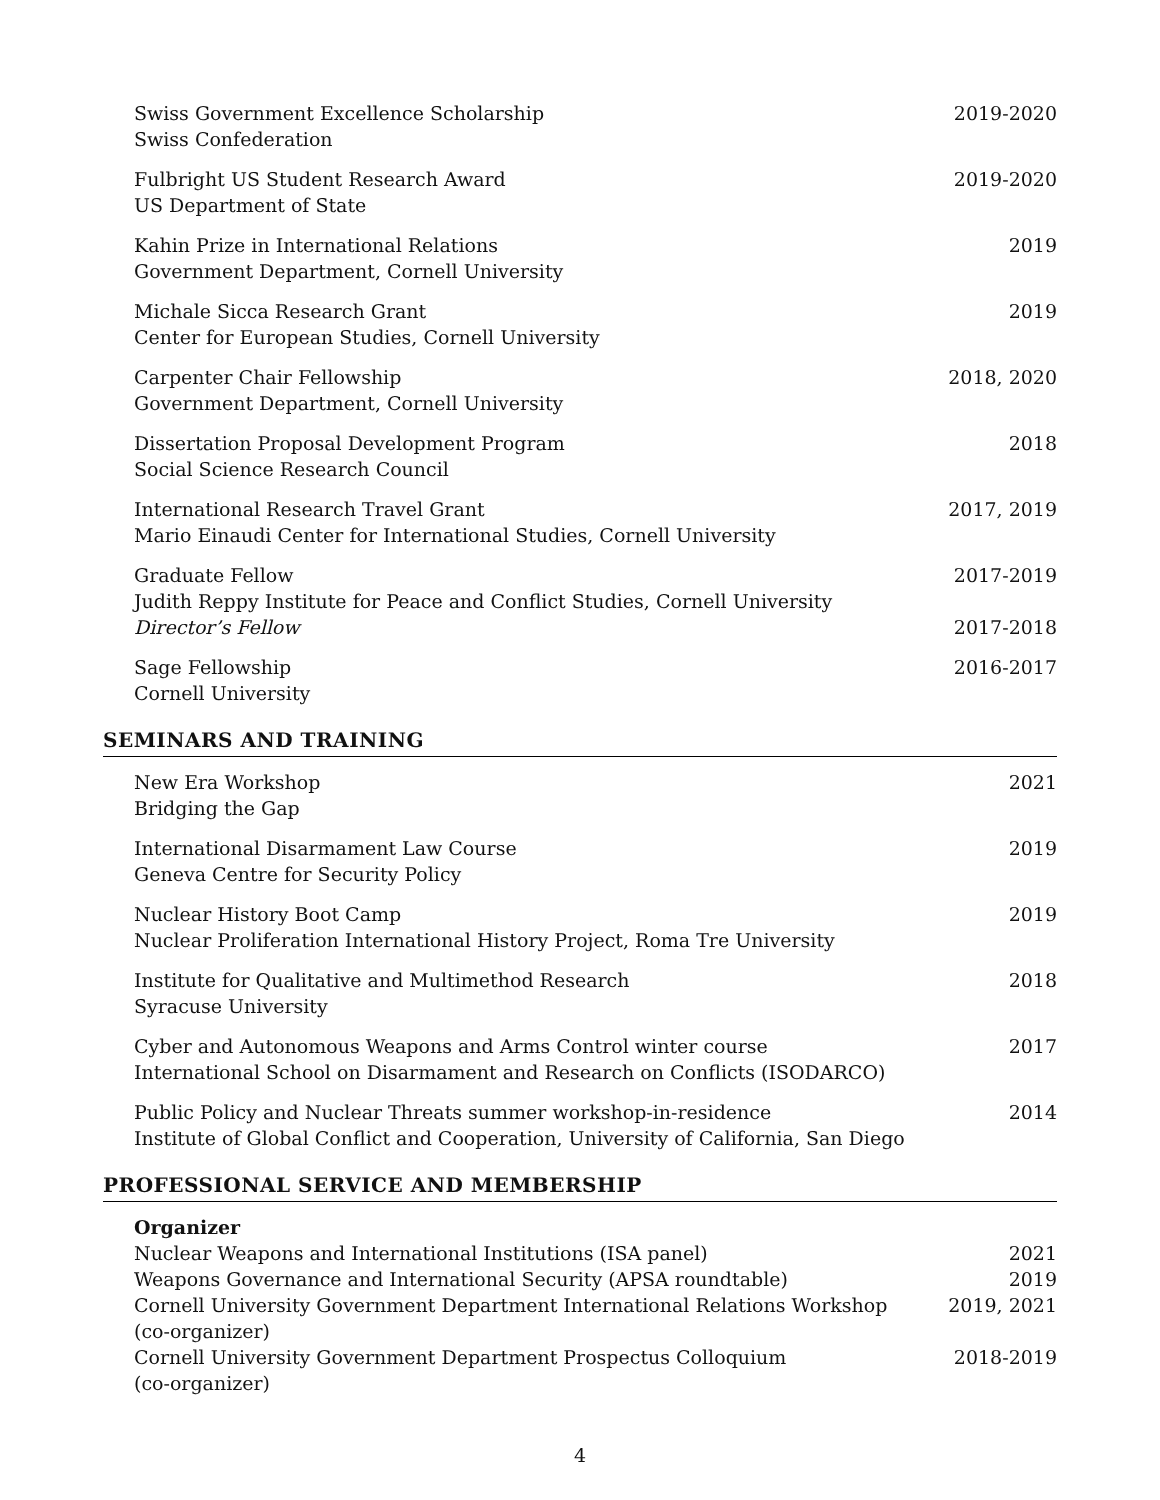Swiss Government Excellence Scholarship
Swiss Confederation
2019-2020
Fulbright US Student Research Award
US Department of State
2019-2020
Kahin Prize in International Relations
Government Department, Cornell University
2019
Michale Sicca Research Grant
Center for European Studies, Cornell University
2019
Carpenter Chair Fellowship
Government Department, Cornell University
2018, 2020
Dissertation Proposal Development Program
Social Science Research Council
2018
International Research Travel Grant
Mario Einaudi Center for International Studies, Cornell University
2017, 2019
Graduate Fellow
Judith Reppy Institute for Peace and Conflict Studies, Cornell University
Director’s Fellow
2017-2019
2017-2018
Sage Fellowship
Cornell University
2016-2017
SEMINARS AND TRAINING
New Era Workshop
Bridging the Gap
2021
International Disarmament Law Course
Geneva Centre for Security Policy
2019
Nuclear History Boot Camp
Nuclear Proliferation International History Project, Roma Tre University
2019
Institute for Qualitative and Multimethod Research
Syracuse University
2018
Cyber and Autonomous Weapons and Arms Control winter course
International School on Disarmament and Research on Conflicts (ISODARCO)
2017
Public Policy and Nuclear Threats summer workshop-in-residence
Institute of Global Conflict and Cooperation, University of California, San Diego
2014
PROFESSIONAL SERVICE AND MEMBERSHIP
Organizer
Nuclear Weapons and International Institutions (ISA panel) 2021
Weapons Governance and International Security (APSA roundtable) 2019
Cornell University Government Department International Relations Workshop
(co-organizer) 2019, 2021
Cornell University Government Department Prospectus Colloquium
(co-organizer) 2018-2019
4